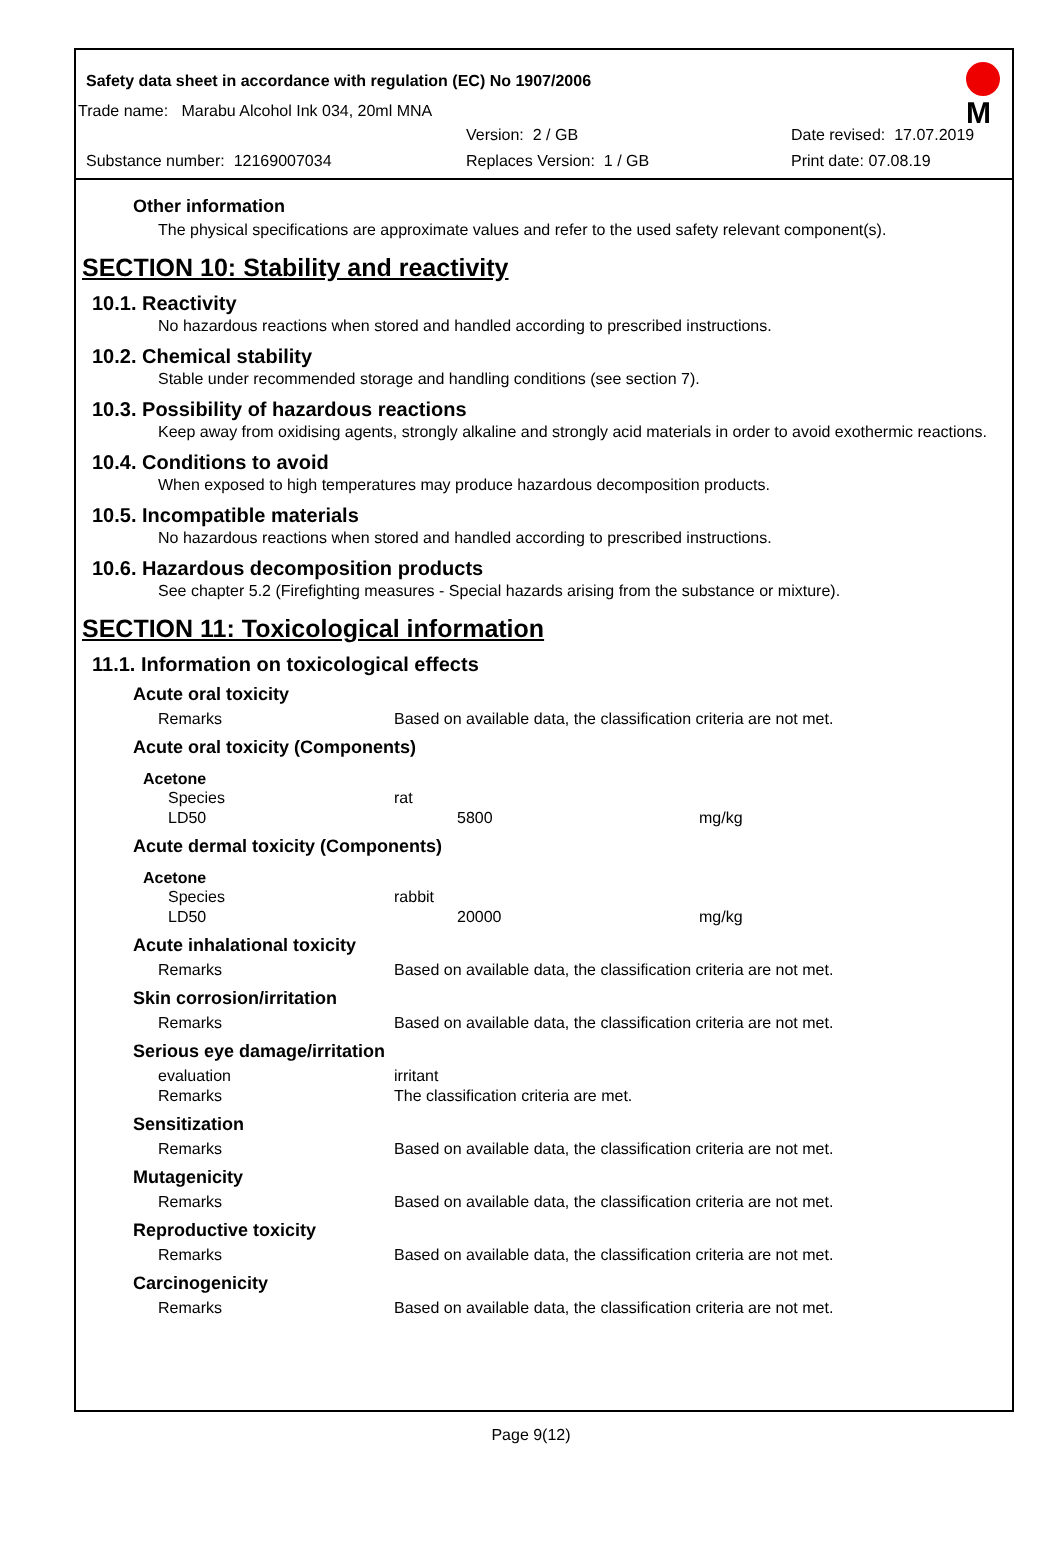Safety data sheet in accordance with regulation (EC) No 1907/2006
M
Trade name: Marabu Alcohol Ink 034, 20ml MNA
Version: 2 / GB Date revised: 17.07.2019
Substance number: 12169007034 Replaces Version: 1 / GB Print date: 07.08.19
Other information
The physical specifications are approximate values and refer to the used safety relevant component(s).
SECTION 10: Stability and reactivity
10.1. Reactivity
No hazardous reactions when stored and handled according to prescribed instructions.
10.2. Chemical stability
Stable under recommended storage and handling conditions (see section 7).
10.3. Possibility of hazardous reactions
Keep away from oxidising agents, strongly alkaline and strongly acid materials in order to avoid exothermic reactions.
10.4. Conditions to avoid
When exposed to high temperatures may produce hazardous decomposition products.
10.5. Incompatible materials
No hazardous reactions when stored and handled according to prescribed instructions.
10.6. Hazardous decomposition products
See chapter 5.2 (Firefighting measures - Special hazards arising from the substance or mixture).
SECTION 11: Toxicological information
11.1. Information on toxicological effects
Acute oral toxicity
| Remarks | Based on available data, the classification criteria are not met. |
Acute oral toxicity (Components)
Acetone
| Species | rat | |
| LD50 | 5800 | mg/kg |
Acute dermal toxicity (Components)
Acetone
| Species | rabbit | |
| LD50 | 20000 | mg/kg |
Acute inhalational toxicity
| Remarks | Based on available data, the classification criteria are not met. |
Skin corrosion/irritation
| Remarks | Based on available data, the classification criteria are not met. |
Serious eye damage/irritation
| evaluation | irritant |
| Remarks | The classification criteria are met. |
Sensitization
| Remarks | Based on available data, the classification criteria are not met. |
Mutagenicity
| Remarks | Based on available data, the classification criteria are not met. |
Reproductive toxicity
| Remarks | Based on available data, the classification criteria are not met. |
Carcinogenicity
| Remarks | Based on available data, the classification criteria are not met. |
Page 9(12)